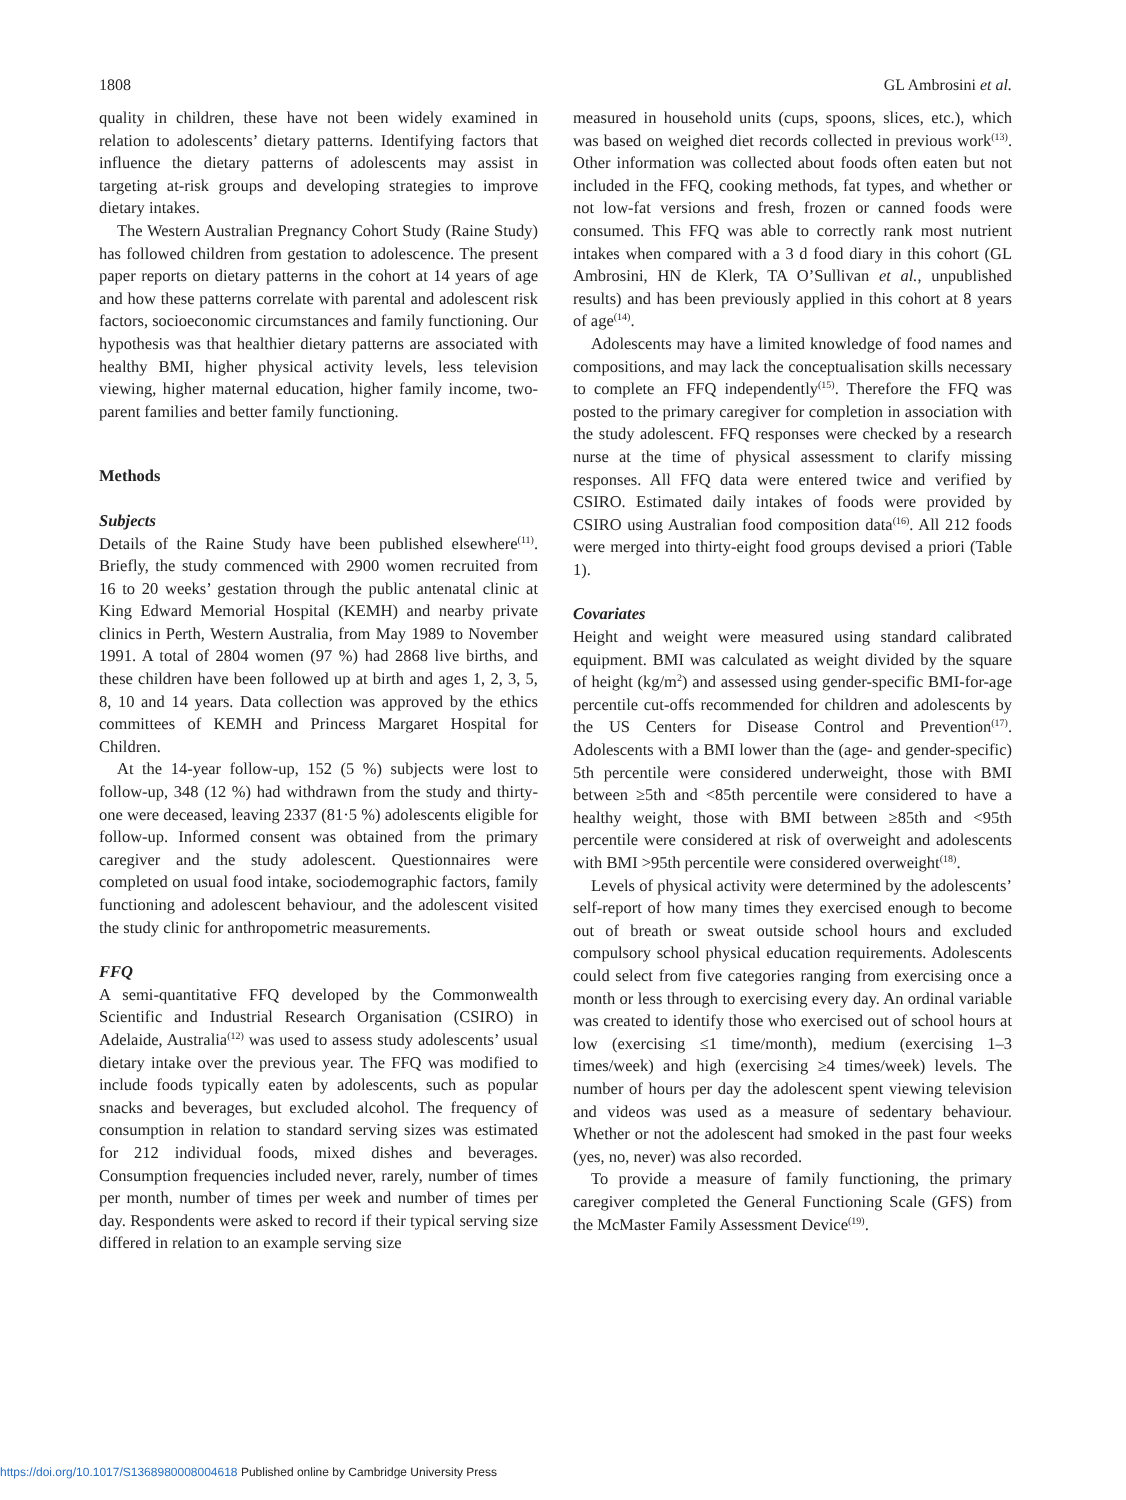1808 GL Ambrosini et al.
quality in children, these have not been widely examined in relation to adolescents’ dietary patterns. Identifying factors that influence the dietary patterns of adolescents may assist in targeting at-risk groups and developing strategies to improve dietary intakes.
The Western Australian Pregnancy Cohort Study (Raine Study) has followed children from gestation to adolescence. The present paper reports on dietary patterns in the cohort at 14 years of age and how these patterns correlate with parental and adolescent risk factors, socioeconomic circumstances and family functioning. Our hypothesis was that healthier dietary patterns are associated with healthy BMI, higher physical activity levels, less television viewing, higher maternal education, higher family income, two-parent families and better family functioning.
Methods
Subjects
Details of the Raine Study have been published elsewhere<sup>(11)</sup>. Briefly, the study commenced with 2900 women recruited from 16 to 20 weeks’ gestation through the public antenatal clinic at King Edward Memorial Hospital (KEMH) and nearby private clinics in Perth, Western Australia, from May 1989 to November 1991. A total of 2804 women (97 %) had 2868 live births, and these children have been followed up at birth and ages 1, 2, 3, 5, 8, 10 and 14 years. Data collection was approved by the ethics committees of KEMH and Princess Margaret Hospital for Children.
At the 14-year follow-up, 152 (5 %) subjects were lost to follow-up, 348 (12 %) had withdrawn from the study and thirty-one were deceased, leaving 2337 (81·5 %) adolescents eligible for follow-up. Informed consent was obtained from the primary caregiver and the study adolescent. Questionnaires were completed on usual food intake, sociodemographic factors, family functioning and adolescent behaviour, and the adolescent visited the study clinic for anthropometric measurements.
FFQ
A semi-quantitative FFQ developed by the Commonwealth Scientific and Industrial Research Organisation (CSIRO) in Adelaide, Australia<sup>(12)</sup> was used to assess study adolescents’ usual dietary intake over the previous year. The FFQ was modified to include foods typically eaten by adolescents, such as popular snacks and beverages, but excluded alcohol. The frequency of consumption in relation to standard serving sizes was estimated for 212 individual foods, mixed dishes and beverages. Consumption frequencies included never, rarely, number of times per month, number of times per week and number of times per day. Respondents were asked to record if their typical serving size differed in relation to an example serving size
measured in household units (cups, spoons, slices, etc.), which was based on weighed diet records collected in previous work<sup>(13)</sup>. Other information was collected about foods often eaten but not included in the FFQ, cooking methods, fat types, and whether or not low-fat versions and fresh, frozen or canned foods were consumed. This FFQ was able to correctly rank most nutrient intakes when compared with a 3 d food diary in this cohort (GL Ambrosini, HN de Klerk, TA O’Sullivan et al., unpublished results) and has been previously applied in this cohort at 8 years of age<sup>(14)</sup>.
Adolescents may have a limited knowledge of food names and compositions, and may lack the conceptualisation skills necessary to complete an FFQ independently<sup>(15)</sup>. Therefore the FFQ was posted to the primary caregiver for completion in association with the study adolescent. FFQ responses were checked by a research nurse at the time of physical assessment to clarify missing responses. All FFQ data were entered twice and verified by CSIRO. Estimated daily intakes of foods were provided by CSIRO using Australian food composition data<sup>(16)</sup>. All 212 foods were merged into thirty-eight food groups devised a priori (Table 1).
Covariates
Height and weight were measured using standard calibrated equipment. BMI was calculated as weight divided by the square of height (kg/m<sup>2</sup>) and assessed using gender-specific BMI-for-age percentile cut-offs recommended for children and adolescents by the US Centers for Disease Control and Prevention<sup>(17)</sup>. Adolescents with a BMI lower than the (age- and gender-specific) 5th percentile were considered underweight, those with BMI between ≥5th and <85th percentile were considered to have a healthy weight, those with BMI between ≥85th and <95th percentile were considered at risk of overweight and adolescents with BMI >95th percentile were considered overweight<sup>(18)</sup>.
Levels of physical activity were determined by the adolescents’ self-report of how many times they exercised enough to become out of breath or sweat outside school hours and excluded compulsory school physical education requirements. Adolescents could select from five categories ranging from exercising once a month or less through to exercising every day. An ordinal variable was created to identify those who exercised out of school hours at low (exercising ≤1 time/month), medium (exercising 1–3 times/week) and high (exercising ≥4 times/week) levels. The number of hours per day the adolescent spent viewing television and videos was used as a measure of sedentary behaviour. Whether or not the adolescent had smoked in the past four weeks (yes, no, never) was also recorded.
To provide a measure of family functioning, the primary caregiver completed the General Functioning Scale (GFS) from the McMaster Family Assessment Device<sup>(19)</sup>.
https://doi.org/10.1017/S1368980008004618 Published online by Cambridge University Press